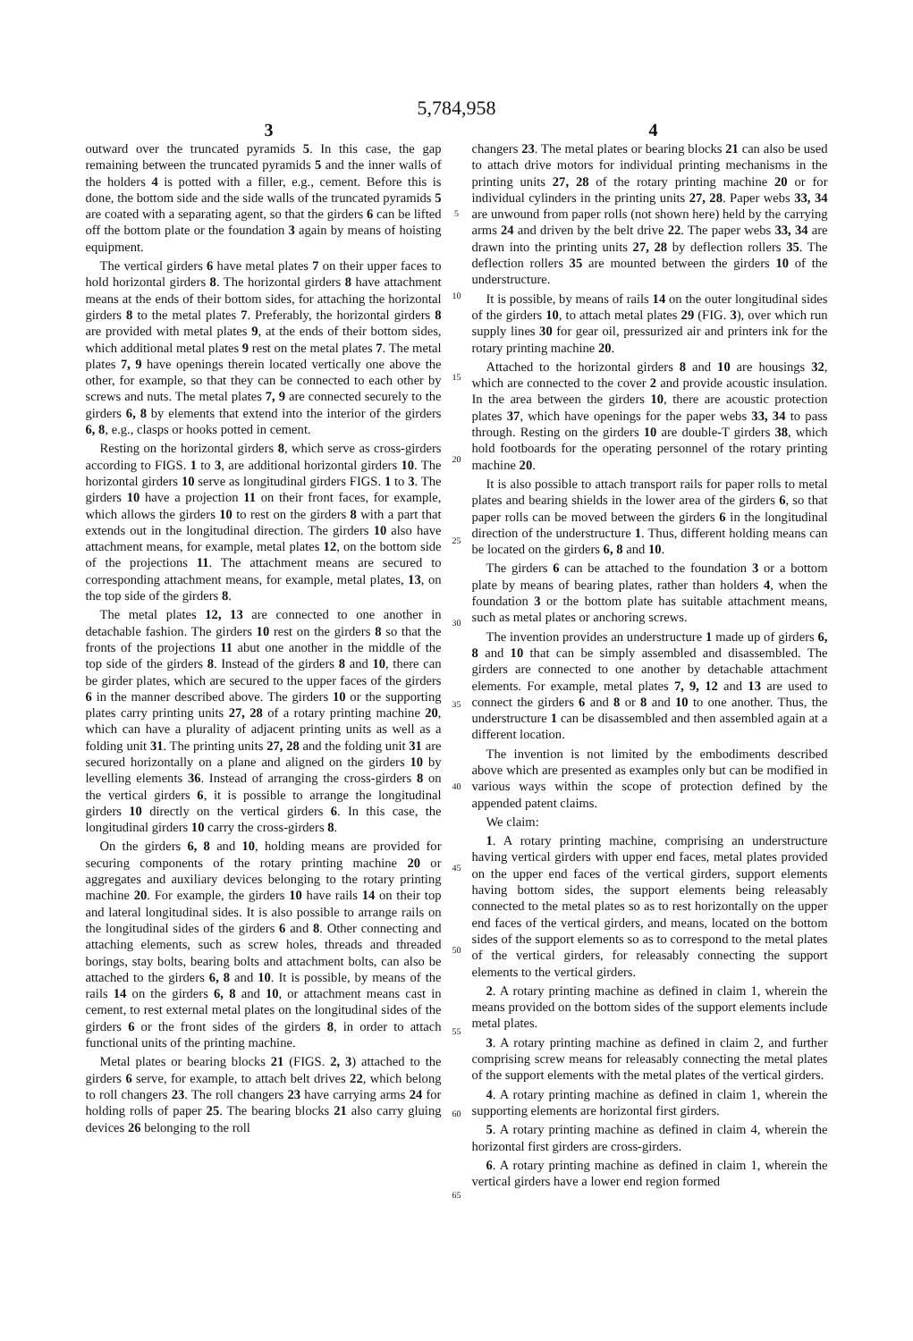5,784,958
3 4
outward over the truncated pyramids 5. In this case, the gap remaining between the truncated pyramids 5 and the inner walls of the holders 4 is potted with a filler, e.g., cement. Before this is done, the bottom side and the side walls of the truncated pyramids 5 are coated with a separating agent, so that the girders 6 can be lifted off the bottom plate or the foundation 3 again by means of hoisting equipment.
The vertical girders 6 have metal plates 7 on their upper faces to hold horizontal girders 8. The horizontal girders 8 have attachment means at the ends of their bottom sides, for attaching the horizontal girders 8 to the metal plates 7. Preferably, the horizontal girders 8 are provided with metal plates 9, at the ends of their bottom sides, which additional metal plates 9 rest on the metal plates 7. The metal plates 7, 9 have openings therein located vertically one above the other, for example, so that they can be connected to each other by screws and nuts. The metal plates 7, 9 are connected securely to the girders 6, 8 by elements that extend into the interior of the girders 6, 8, e.g., clasps or hooks potted in cement.
Resting on the horizontal girders 8, which serve as cross-girders according to FIGS. 1 to 3, are additional horizontal girders 10. The horizontal girders 10 serve as longitudinal girders FIGS. 1 to 3. The girders 10 have a projection 11 on their front faces, for example, which allows the girders 10 to rest on the girders 8 with a part that extends out in the longitudinal direction. The girders 10 also have attachment means, for example, metal plates 12, on the bottom side of the projections 11. The attachment means are secured to corresponding attachment means, for example, metal plates, 13, on the top side of the girders 8.
The metal plates 12, 13 are connected to one another in detachable fashion. The girders 10 rest on the girders 8 so that the fronts of the projections 11 abut one another in the middle of the top side of the girders 8. Instead of the girders 8 and 10, there can be girder plates, which are secured to the upper faces of the girders 6 in the manner described above. The girders 10 or the supporting plates carry printing units 27, 28 of a rotary printing machine 20, which can have a plurality of adjacent printing units as well as a folding unit 31. The printing units 27, 28 and the folding unit 31 are secured horizontally on a plane and aligned on the girders 10 by levelling elements 36. Instead of arranging the cross-girders 8 on the vertical girders 6, it is possible to arrange the longitudinal girders 10 directly on the vertical girders 6. In this case, the longitudinal girders 10 carry the cross-girders 8.
On the girders 6, 8 and 10, holding means are provided for securing components of the rotary printing machine 20 or aggregates and auxiliary devices belonging to the rotary printing machine 20. For example, the girders 10 have rails 14 on their top and lateral longitudinal sides. It is also possible to arrange rails on the longitudinal sides of the girders 6 and 8. Other connecting and attaching elements, such as screw holes, threads and threaded borings, stay bolts, bearing bolts and attachment bolts, can also be attached to the girders 6, 8 and 10. It is possible, by means of the rails 14 on the girders 6, 8 and 10, or attachment means cast in cement, to rest external metal plates on the longitudinal sides of the girders 6 or the front sides of the girders 8, in order to attach functional units of the printing machine.
Metal plates or bearing blocks 21 (FIGS. 2, 3) attached to the girders 6 serve, for example, to attach belt drives 22, which belong to roll changers 23. The roll changers 23 have carrying arms 24 for holding rolls of paper 25. The bearing blocks 21 also carry gluing devices 26 belonging to the roll
5
10
15
20
25
30
35
40
45
50
55
60
65
changers 23. The metal plates or bearing blocks 21 can also be used to attach drive motors for individual printing mechanisms in the printing units 27, 28 of the rotary printing machine 20 or for individual cylinders in the printing units 27, 28. Paper webs 33, 34 are unwound from paper rolls (not shown here) held by the carrying arms 24 and driven by the belt drive 22. The paper webs 33, 34 are drawn into the printing units 27, 28 by deflection rollers 35. The deflection rollers 35 are mounted between the girders 10 of the understructure.
It is possible, by means of rails 14 on the outer longitudinal sides of the girders 10, to attach metal plates 29 (FIG. 3), over which run supply lines 30 for gear oil, pressurized air and printers ink for the rotary printing machine 20.
Attached to the horizontal girders 8 and 10 are housings 32, which are connected to the cover 2 and provide acoustic insulation. In the area between the girders 10, there are acoustic protection plates 37, which have openings for the paper webs 33, 34 to pass through. Resting on the girders 10 are double-T girders 38, which hold footboards for the operating personnel of the rotary printing machine 20.
It is also possible to attach transport rails for paper rolls to metal plates and bearing shields in the lower area of the girders 6, so that paper rolls can be moved between the girders 6 in the longitudinal direction of the understructure 1. Thus, different holding means can be located on the girders 6, 8 and 10.
The girders 6 can be attached to the foundation 3 or a bottom plate by means of bearing plates, rather than holders 4, when the foundation 3 or the bottom plate has suitable attachment means, such as metal plates or anchoring screws.
The invention provides an understructure 1 made up of girders 6, 8 and 10 that can be simply assembled and disassembled. The girders are connected to one another by detachable attachment elements. For example, metal plates 7, 9, 12 and 13 are used to connect the girders 6 and 8 or 8 and 10 to one another. Thus, the understructure 1 can be disassembled and then assembled again at a different location.
The invention is not limited by the embodiments described above which are presented as examples only but can be modified in various ways within the scope of protection defined by the appended patent claims.
We claim:
1. A rotary printing machine, comprising an understructure having vertical girders with upper end faces, metal plates provided on the upper end faces of the vertical girders, support elements having bottom sides, the support elements being releasably connected to the metal plates so as to rest horizontally on the upper end faces of the vertical girders, and means, located on the bottom sides of the support elements so as to correspond to the metal plates of the vertical girders, for releasably connecting the support elements to the vertical girders.
2. A rotary printing machine as defined in claim 1, wherein the means provided on the bottom sides of the support elements include metal plates.
3. A rotary printing machine as defined in claim 2, and further comprising screw means for releasably connecting the metal plates of the support elements with the metal plates of the vertical girders.
4. A rotary printing machine as defined in claim 1, wherein the supporting elements are horizontal first girders.
5. A rotary printing machine as defined in claim 4, wherein the horizontal first girders are cross-girders.
6. A rotary printing machine as defined in claim 1, wherein the vertical girders have a lower end region formed